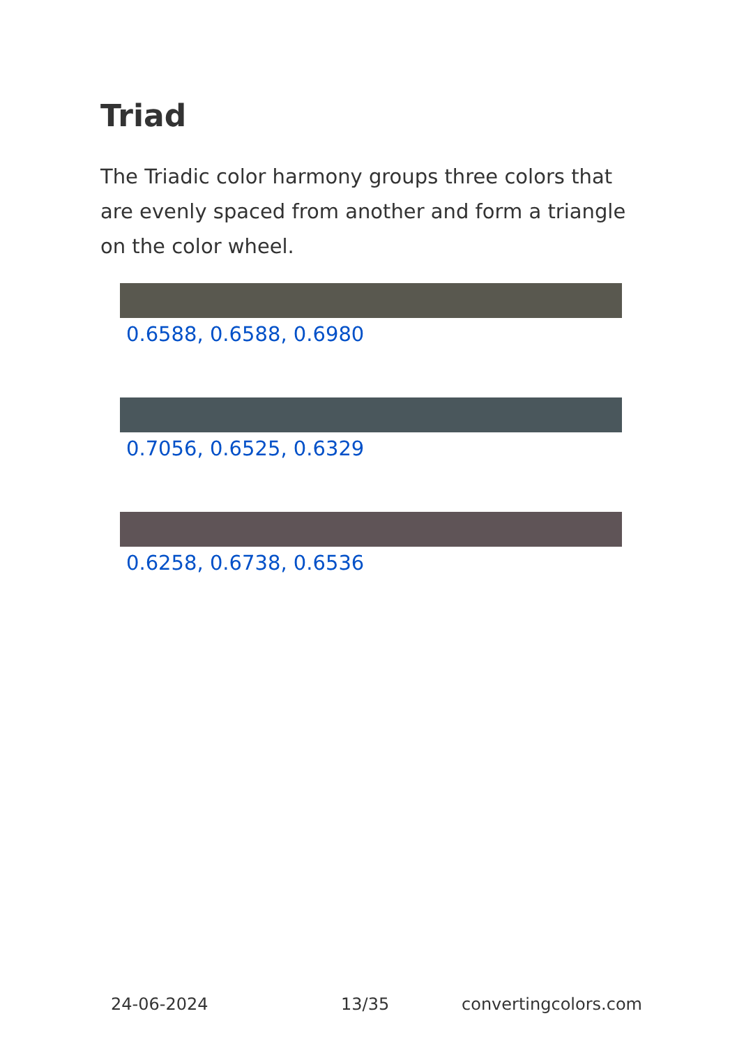Triad
The Triadic color harmony groups three colors that are evenly spaced from another and form a triangle on the color wheel.
0.6588, 0.6588, 0.6980
0.7056, 0.6525, 0.6329
0.6258, 0.6738, 0.6536
24-06-2024 13/35 convertingcolors.com